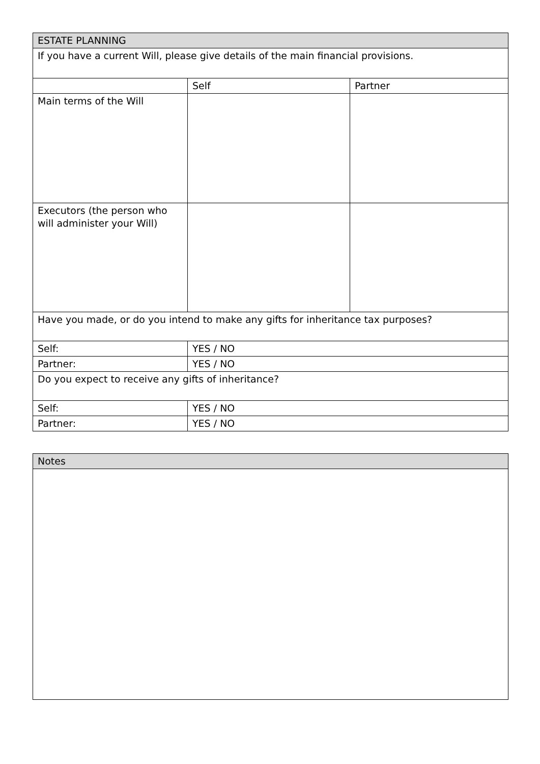| ESTATE PLANNING | | |
| --- | --- | --- |
| If you have a current Will, please give details of the main financial provisions. | | |
| | Self | Partner |
| Main terms of the Will | | |
| Executors (the person who will administer your Will) | | |
| Have you made, or do you intend to make any gifts for inheritance tax purposes? | | |
| Self: | YES / NO | |
| Partner: | YES / NO | |
| Do you expect to receive any gifts of inheritance? | | |
| Self: | YES / NO | |
| Partner: | YES / NO | |
| Notes |
| --- |